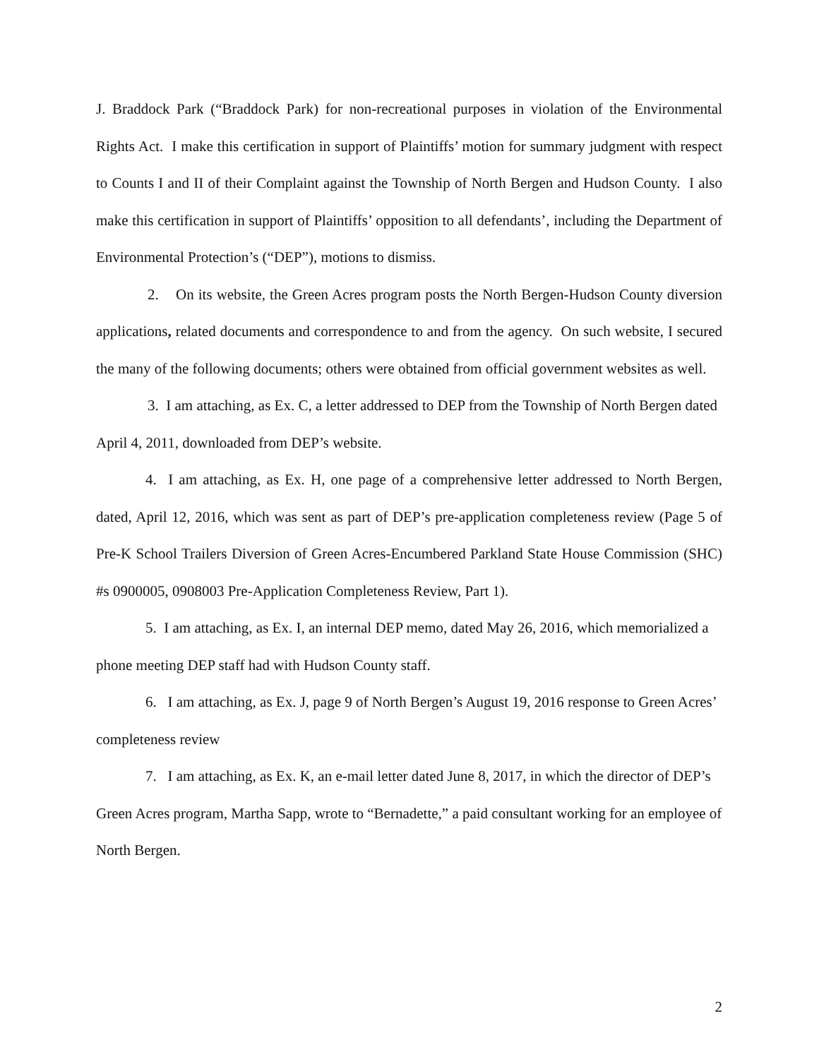J. Braddock Park (“Braddock Park) for non-recreational purposes in violation of the Environmental Rights Act. I make this certification in support of Plaintiffs’ motion for summary judgment with respect to Counts I and II of their Complaint against the Township of North Bergen and Hudson County. I also make this certification in support of Plaintiffs’ opposition to all defendants’, including the Department of Environmental Protection’s (“DEP”), motions to dismiss.
2. On its website, the Green Acres program posts the North Bergen-Hudson County diversion applications, related documents and correspondence to and from the agency. On such website, I secured the many of the following documents; others were obtained from official government websites as well.
3. I am attaching, as Ex. C, a letter addressed to DEP from the Township of North Bergen dated April 4, 2011, downloaded from DEP’s website.
4. I am attaching, as Ex. H, one page of a comprehensive letter addressed to North Bergen, dated, April 12, 2016, which was sent as part of DEP’s pre-application completeness review (Page 5 of Pre-K School Trailers Diversion of Green Acres-Encumbered Parkland State House Commission (SHC) #s 0900005, 0908003 Pre-Application Completeness Review, Part 1).
5. I am attaching, as Ex. I, an internal DEP memo, dated May 26, 2016, which memorialized a phone meeting DEP staff had with Hudson County staff.
6. I am attaching, as Ex. J, page 9 of North Bergen’s August 19, 2016 response to Green Acres’ completeness review
7. I am attaching, as Ex. K, an e-mail letter dated June 8, 2017, in which the director of DEP’s Green Acres program, Martha Sapp, wrote to “Bernadette,” a paid consultant working for an employee of North Bergen.
2